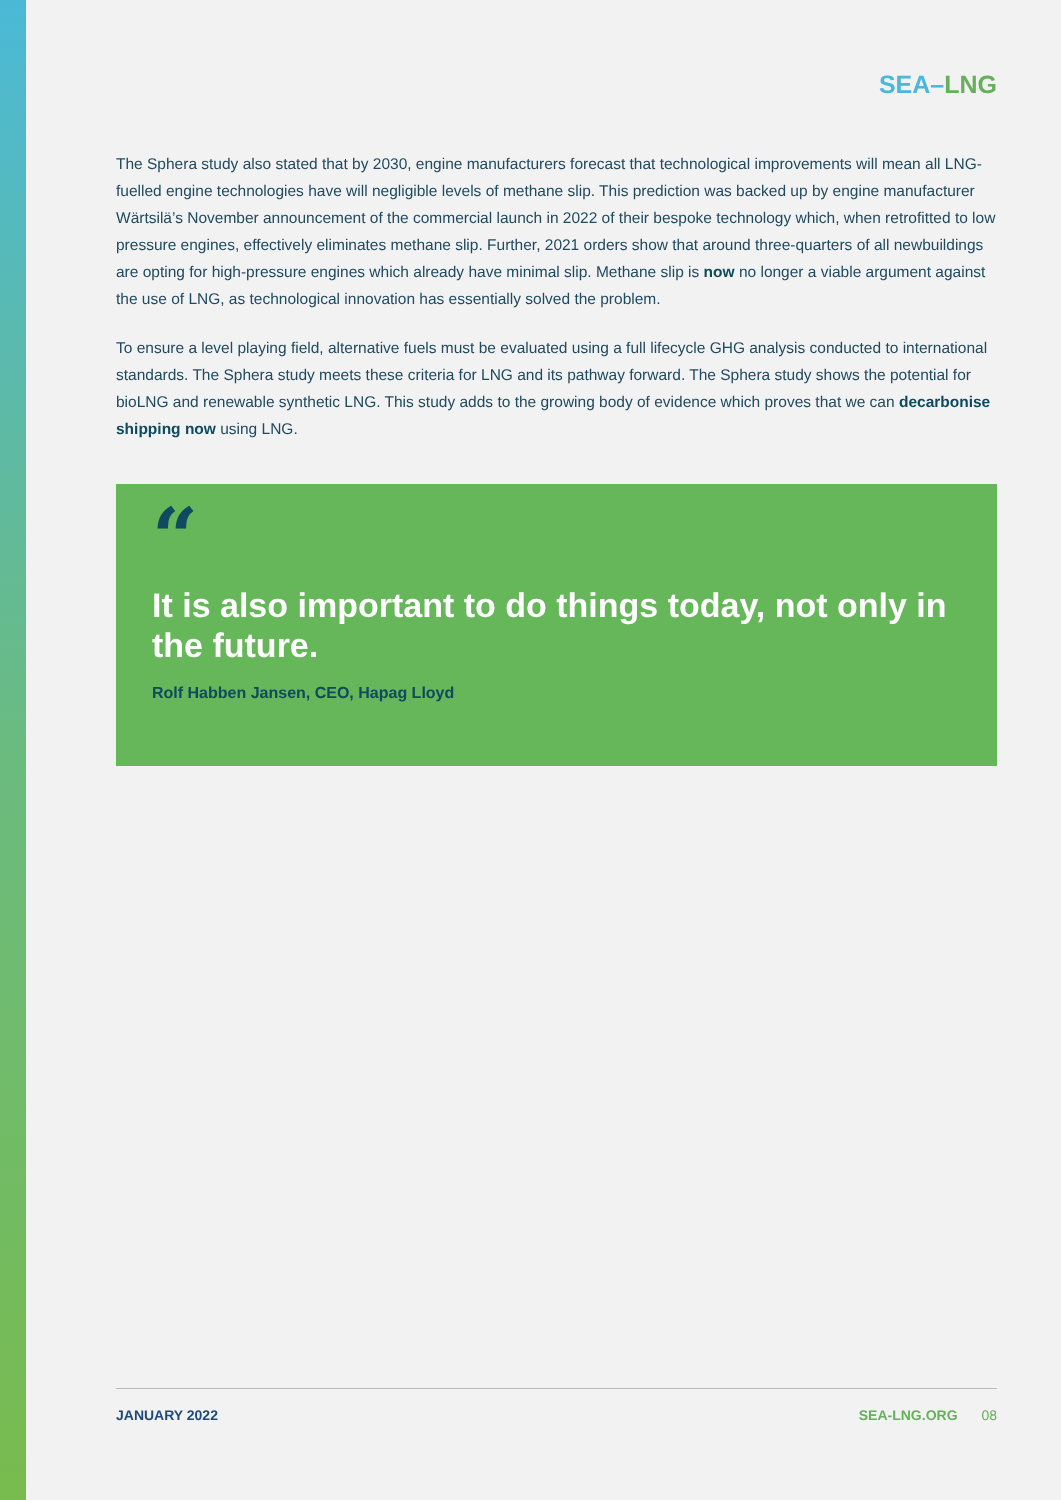SEA–LNG
The Sphera study also stated that by 2030, engine manufacturers forecast that technological improvements will mean all LNG-fuelled engine technologies have will negligible levels of methane slip. This prediction was backed up by engine manufacturer Wärtsilä’s November announcement of the commercial launch in 2022 of their bespoke technology which, when retrofitted to low pressure engines, effectively eliminates methane slip. Further, 2021 orders show that around three-quarters of all newbuildings are opting for high-pressure engines which already have minimal slip. Methane slip is now no longer a viable argument against the use of LNG, as technological innovation has essentially solved the problem.
To ensure a level playing field, alternative fuels must be evaluated using a full lifecycle GHG analysis conducted to international standards. The Sphera study meets these criteria for LNG and its pathway forward. The Sphera study shows the potential for bioLNG and renewable synthetic LNG. This study adds to the growing body of evidence which proves that we can decarbonise shipping now using LNG.
“
It is also important to do things today, not only in the future.
Rolf Habben Jansen, CEO, Hapag Lloyd
JANUARY 2022 SEA-LNG.ORG 08